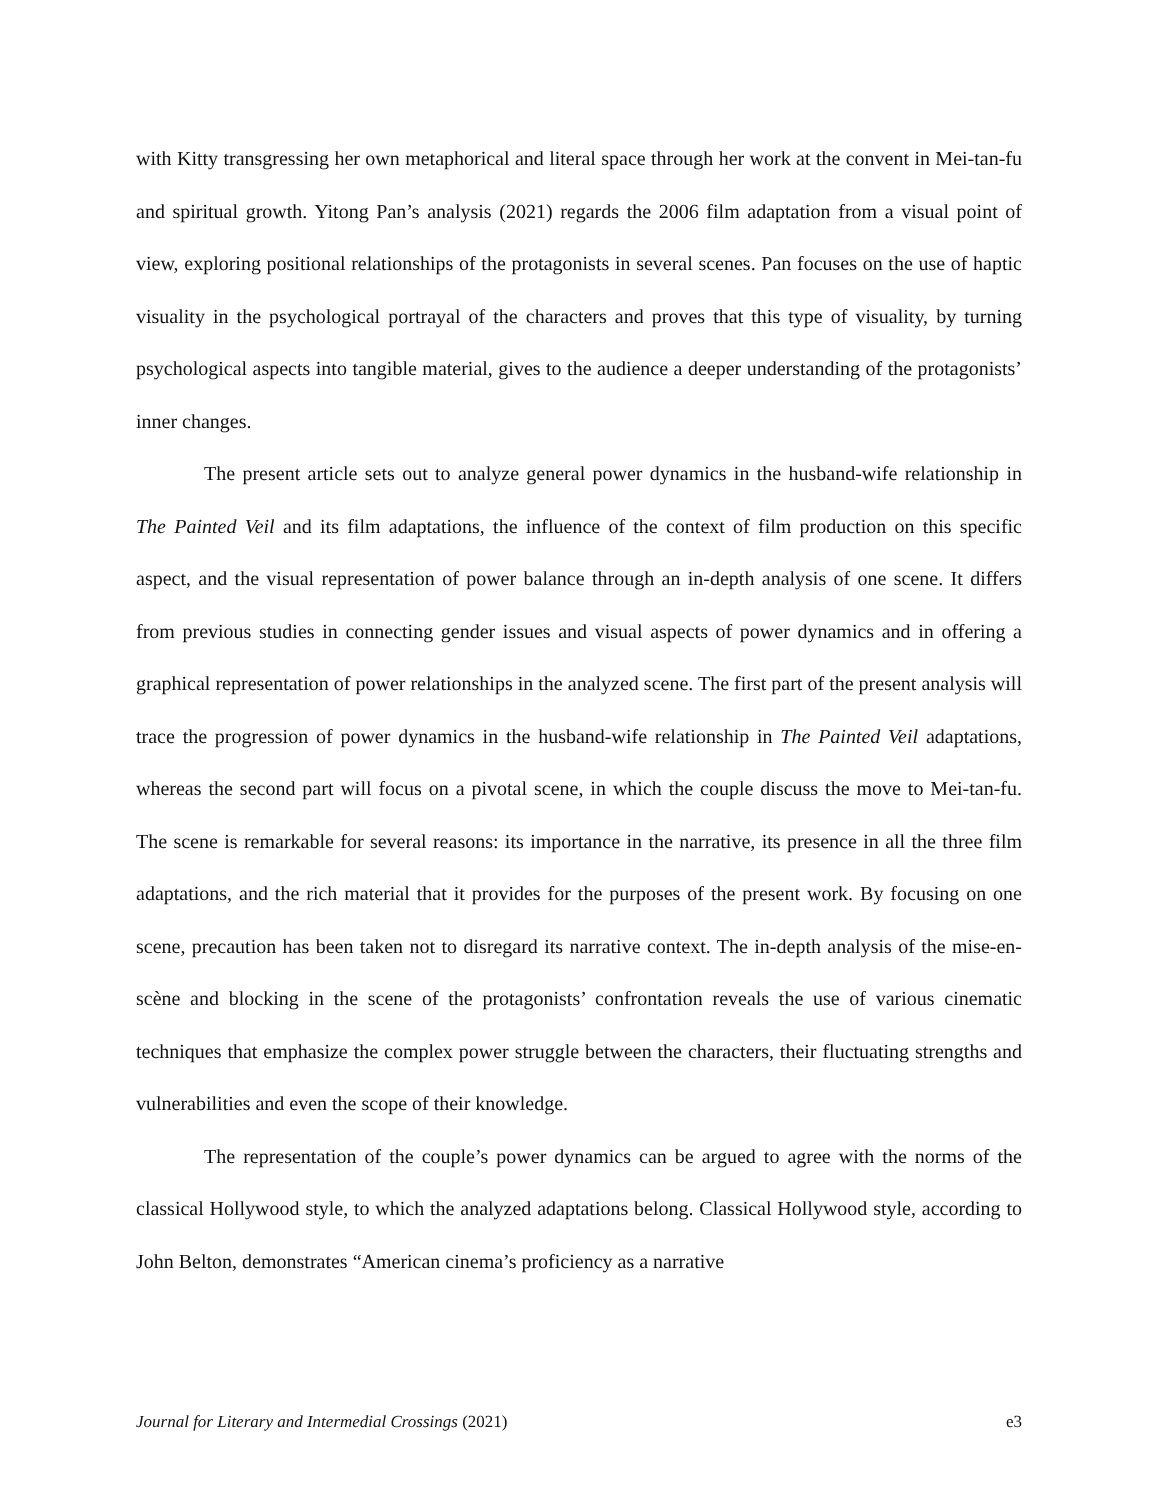with Kitty transgressing her own metaphorical and literal space through her work at the convent in Mei-tan-fu and spiritual growth. Yitong Pan’s analysis (2021) regards the 2006 film adaptation from a visual point of view, exploring positional relationships of the protagonists in several scenes. Pan focuses on the use of haptic visuality in the psychological portrayal of the characters and proves that this type of visuality, by turning psychological aspects into tangible material, gives to the audience a deeper understanding of the protagonists’ inner changes.
The present article sets out to analyze general power dynamics in the husband-wife relationship in The Painted Veil and its film adaptations, the influence of the context of film production on this specific aspect, and the visual representation of power balance through an in-depth analysis of one scene. It differs from previous studies in connecting gender issues and visual aspects of power dynamics and in offering a graphical representation of power relationships in the analyzed scene. The first part of the present analysis will trace the progression of power dynamics in the husband-wife relationship in The Painted Veil adaptations, whereas the second part will focus on a pivotal scene, in which the couple discuss the move to Mei-tan-fu. The scene is remarkable for several reasons: its importance in the narrative, its presence in all the three film adaptations, and the rich material that it provides for the purposes of the present work. By focusing on one scene, precaution has been taken not to disregard its narrative context. The in-depth analysis of the mise-en-scène and blocking in the scene of the protagonists’ confrontation reveals the use of various cinematic techniques that emphasize the complex power struggle between the characters, their fluctuating strengths and vulnerabilities and even the scope of their knowledge.
The representation of the couple’s power dynamics can be argued to agree with the norms of the classical Hollywood style, to which the analyzed adaptations belong. Classical Hollywood style, according to John Belton, demonstrates “American cinema’s proficiency as a narrative
Journal for Literary and Intermedial Crossings (2021) e3